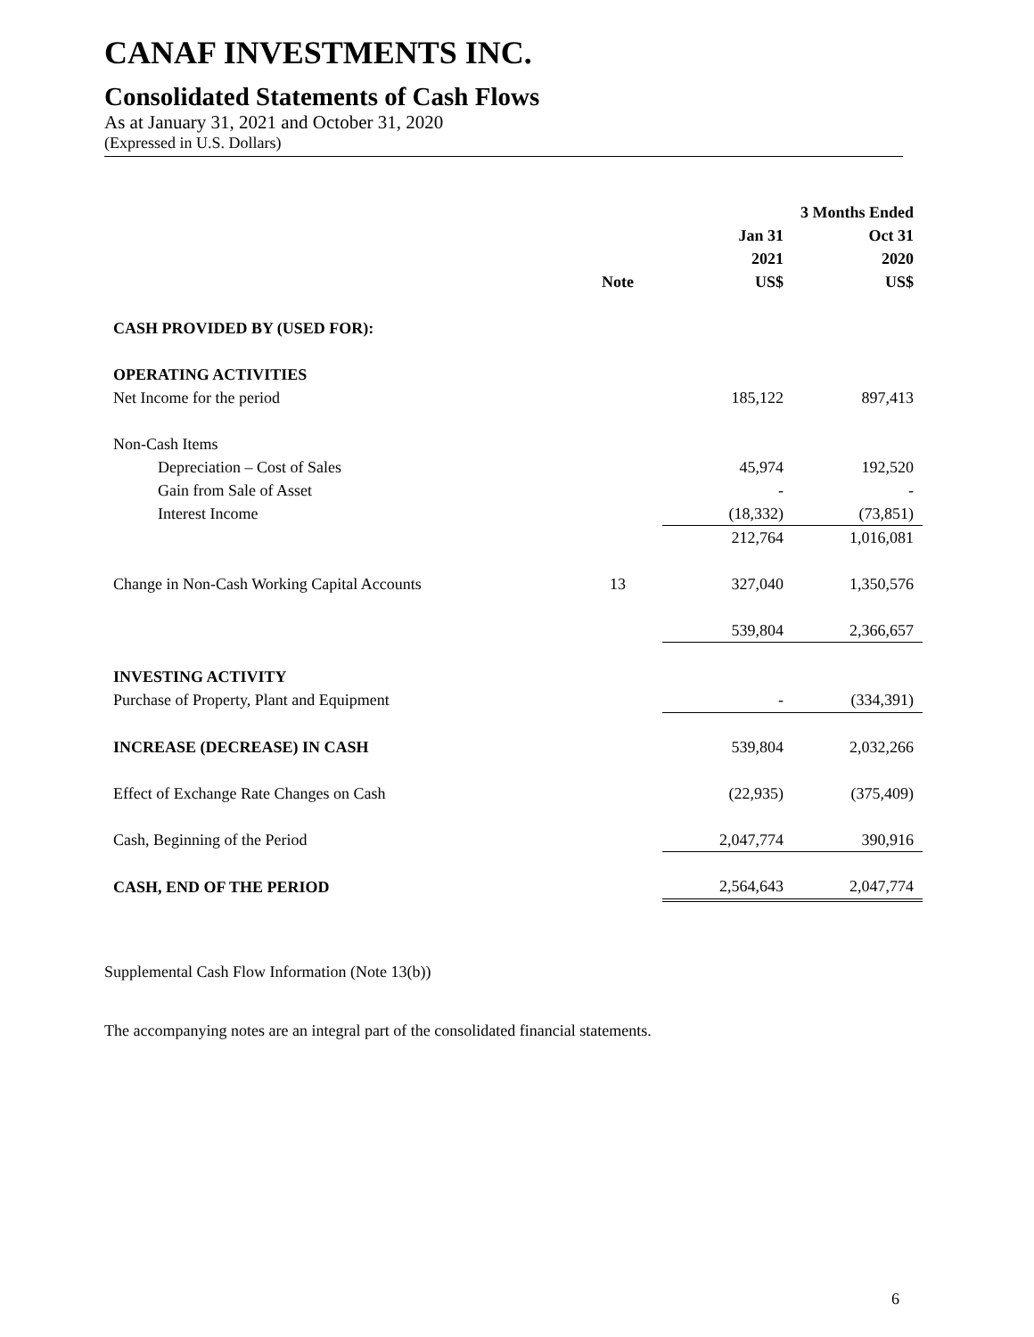CANAF INVESTMENTS INC.
Consolidated Statements of Cash Flows
As at January 31, 2021 and October 31, 2020
(Expressed in U.S. Dollars)
| | | | 3 Months Ended |
| --- | --- | --- | --- |
| | | Jan 31 | Oct 31 |
| | | 2021 | 2020 |
| | Note | US$ | US$ |
| CASH PROVIDED BY (USED FOR): | | | |
| OPERATING ACTIVITIES | | | |
| Net Income for the period | | 185,122 | 897,413 |
| Non-Cash Items | | | |
| Depreciation – Cost of Sales | | 45,974 | 192,520 |
| Gain from Sale of Asset | | - | - |
| Interest Income | | (18,332) | (73,851) |
| | | 212,764 | 1,016,081 |
| Change in Non-Cash Working Capital Accounts | 13 | 327,040 | 1,350,576 |
| | | 539,804 | 2,366,657 |
| INVESTING ACTIVITY | | | |
| Purchase of Property, Plant and Equipment | | - | (334,391) |
| INCREASE (DECREASE) IN CASH | | 539,804 | 2,032,266 |
| Effect of Exchange Rate Changes on Cash | | (22,935) | (375,409) |
| Cash, Beginning of the Period | | 2,047,774 | 390,916 |
| CASH, END OF THE PERIOD | | 2,564,643 | 2,047,774 |
Supplemental Cash Flow Information (Note 13(b))
The accompanying notes are an integral part of the consolidated financial statements.
6